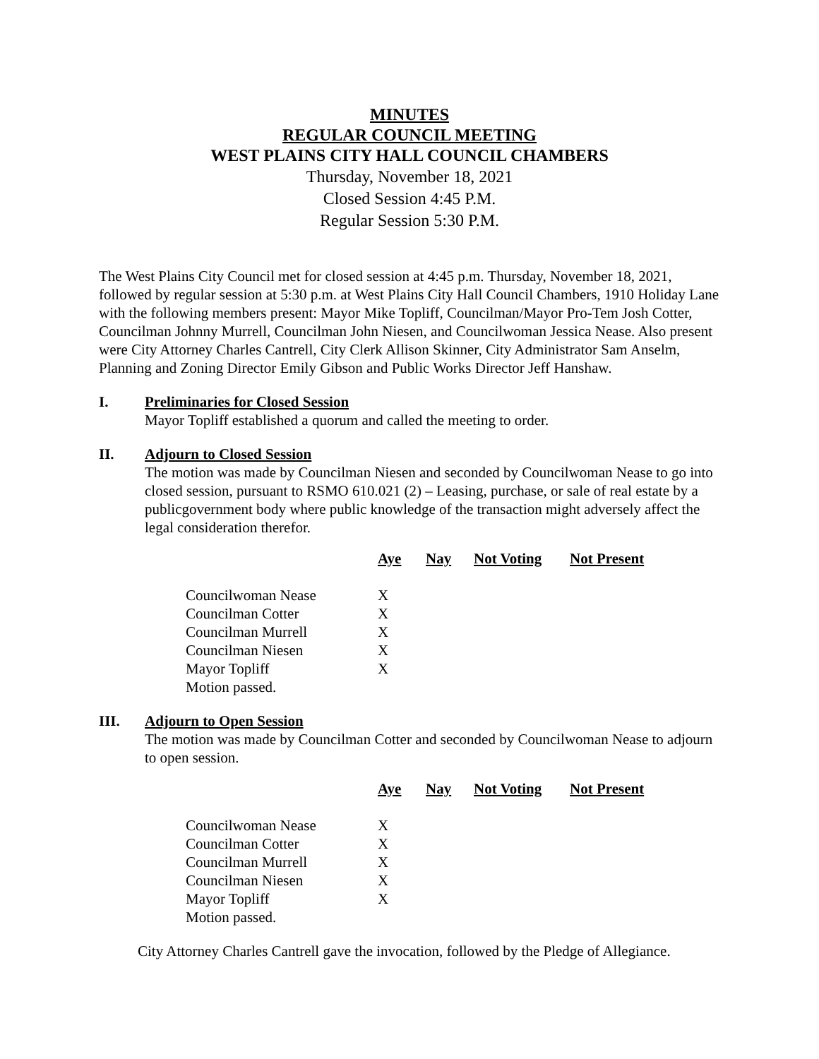MINUTES
REGULAR COUNCIL MEETING
WEST PLAINS CITY HALL COUNCIL CHAMBERS
Thursday, November 18, 2021
Closed Session 4:45 P.M.
Regular Session 5:30 P.M.
The West Plains City Council met for closed session at 4:45 p.m. Thursday, November 18, 2021, followed by regular session at 5:30 p.m. at West Plains City Hall Council Chambers, 1910 Holiday Lane with the following members present: Mayor Mike Topliff, Councilman/Mayor Pro-Tem Josh Cotter, Councilman Johnny Murrell, Councilman John Niesen, and Councilwoman Jessica Nease. Also present were City Attorney Charles Cantrell, City Clerk Allison Skinner, City Administrator Sam Anselm, Planning and Zoning Director Emily Gibson and Public Works Director Jeff Hanshaw.
I. Preliminaries for Closed Session
Mayor Topliff established a quorum and called the meeting to order.
II. Adjourn to Closed Session
The motion was made by Councilman Niesen and seconded by Councilwoman Nease to go into closed session, pursuant to RSMO 610.021 (2) – Leasing, purchase, or sale of real estate by a publicgovernment body where public knowledge of the transaction might adversely affect the legal consideration therefor.
| | Aye | Nay | Not Voting | Not Present |
| --- | --- | --- | --- | --- |
| Councilwoman Nease | X | | | |
| Councilman Cotter | X | | | |
| Councilman Murrell | X | | | |
| Councilman Niesen | X | | | |
| Mayor Topliff | X | | | |
| Motion passed. | | | | |
III. Adjourn to Open Session
The motion was made by Councilman Cotter and seconded by Councilwoman Nease to adjourn to open session.
| | Aye | Nay | Not Voting | Not Present |
| --- | --- | --- | --- | --- |
| Councilwoman Nease | X | | | |
| Councilman Cotter | X | | | |
| Councilman Murrell | X | | | |
| Councilman Niesen | X | | | |
| Mayor Topliff | X | | | |
| Motion passed. | | | | |
City Attorney Charles Cantrell gave the invocation, followed by the Pledge of Allegiance.